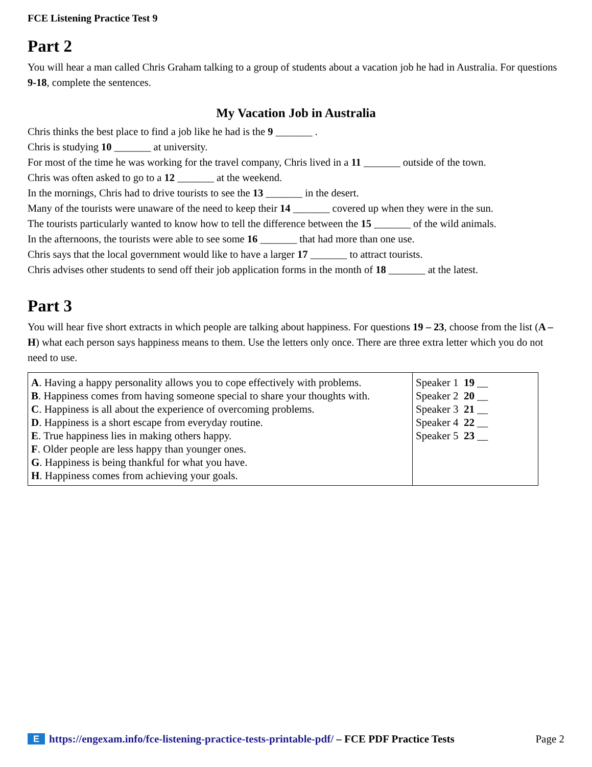FCE Listening Practice Test 9
Part 2
You will hear a man called Chris Graham talking to a group of students about a vacation job he had in Australia. For questions 9-18, complete the sentences.
My Vacation Job in Australia
Chris thinks the best place to find a job like he had is the 9 _______ .
Chris is studying 10 _______ at university.
For most of the time he was working for the travel company, Chris lived in a 11 _______ outside of the town.
Chris was often asked to go to a 12 _______ at the weekend.
In the mornings, Chris had to drive tourists to see the 13 _______ in the desert.
Many of the tourists were unaware of the need to keep their 14 _______ covered up when they were in the sun.
The tourists particularly wanted to know how to tell the difference between the 15 _______ of the wild animals.
In the afternoons, the tourists were able to see some 16 _______ that had more than one use.
Chris says that the local government would like to have a larger 17 _______ to attract tourists.
Chris advises other students to send off their job application forms in the month of 18 _______ at the latest.
Part 3
You will hear five short extracts in which people are talking about happiness. For questions 19 – 23, choose from the list (A – H) what each person says happiness means to them. Use the letters only once. There are three extra letter which you do not need to use.
| A . Having a happy personality allows you to cope effectively with problems. B . Happiness comes from having someone special to share your thoughts with. C . Happiness is all about the experience of overcoming problems. D . Happiness is a short escape from everyday routine. E . True happiness lies in making others happy. F . Older people are less happy than younger ones. G . Happiness is being thankful for what you have. H . Happiness comes from achieving your goals. | Speaker 1 19 __ Speaker 2 20 __ Speaker 3 21 __ Speaker 4 22 __ Speaker 5 23 __ |
Ehttps://engexam.info/fce-listening-practice-tests-printable-pdf/ – FCE PDF Practice Tests Page 2